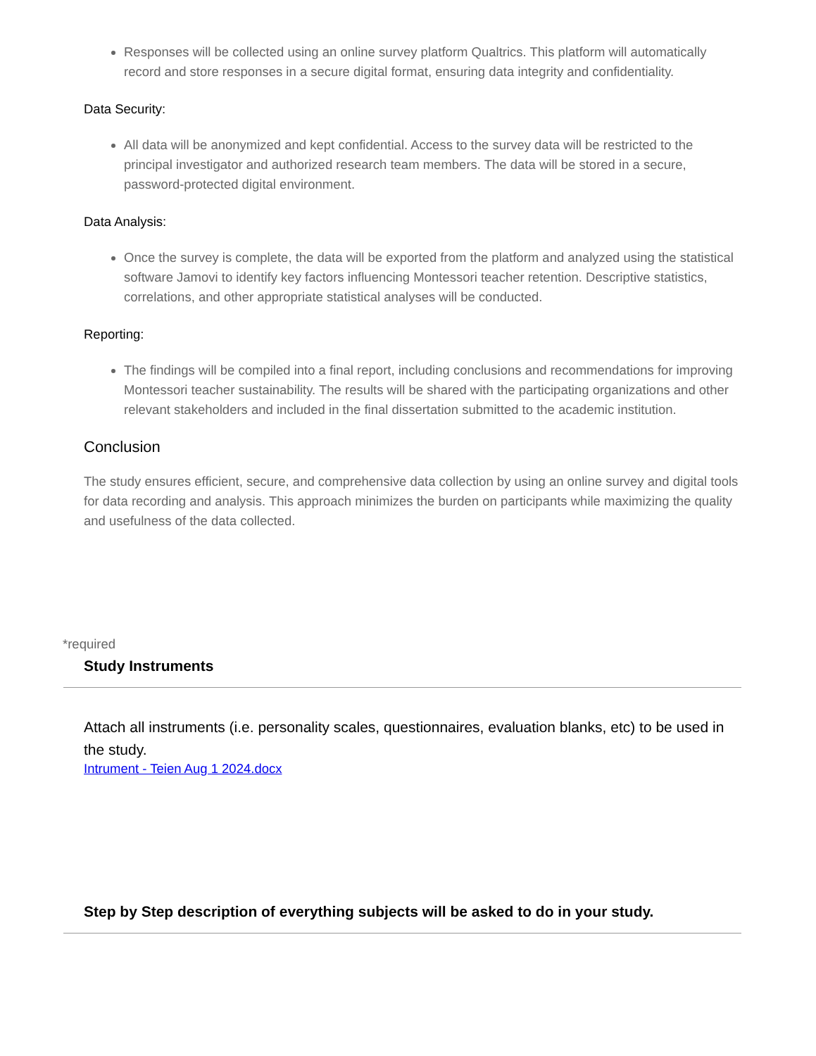Responses will be collected using an online survey platform Qualtrics. This platform will automatically record and store responses in a secure digital format, ensuring data integrity and confidentiality.
Data Security:
All data will be anonymized and kept confidential. Access to the survey data will be restricted to the principal investigator and authorized research team members. The data will be stored in a secure, password-protected digital environment.
Data Analysis:
Once the survey is complete, the data will be exported from the platform and analyzed using the statistical software Jamovi to identify key factors influencing Montessori teacher retention. Descriptive statistics, correlations, and other appropriate statistical analyses will be conducted.
Reporting:
The findings will be compiled into a final report, including conclusions and recommendations for improving Montessori teacher sustainability. The results will be shared with the participating organizations and other relevant stakeholders and included in the final dissertation submitted to the academic institution.
Conclusion
The study ensures efficient, secure, and comprehensive data collection by using an online survey and digital tools for data recording and analysis. This approach minimizes the burden on participants while maximizing the quality and usefulness of the data collected.
*required
Study Instruments
Attach all instruments (i.e. personality scales, questionnaires, evaluation blanks, etc) to be used in the study.
Intrument - Teien Aug 1 2024.docx
Step by Step description of everything subjects will be asked to do in your study.